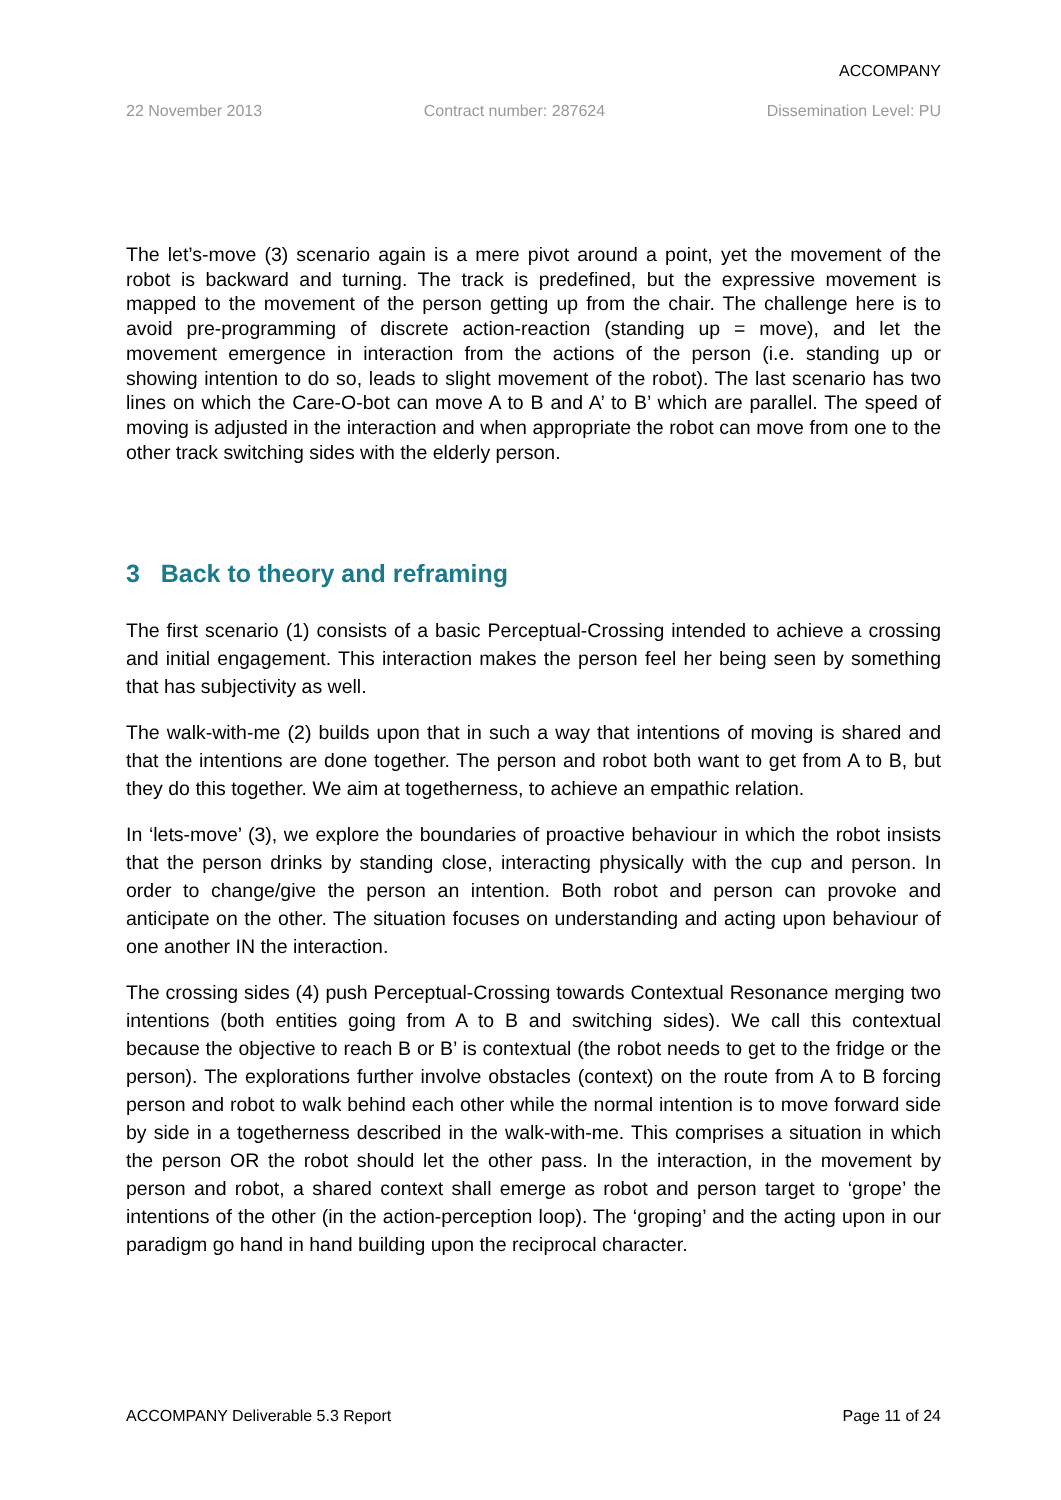ACCOMPANY
22 November 2013 Contract number: 287624 Dissemination Level: PU
The let’s-move (3) scenario again is a mere pivot around a point, yet the movement of the robot is backward and turning. The track is predefined, but the expressive movement is mapped to the movement of the person getting up from the chair. The challenge here is to avoid pre-programming of discrete action-reaction (standing up = move), and let the movement emergence in interaction from the actions of the person (i.e. standing up or showing intention to do so, leads to slight movement of the robot). The last scenario has two lines on which the Care-O-bot can move A to B and A’ to B’ which are parallel. The speed of moving is adjusted in the interaction and when appropriate the robot can move from one to the other track switching sides with the elderly person.
3 Back to theory and reframing
The first scenario (1) consists of a basic Perceptual-Crossing intended to achieve a crossing and initial engagement. This interaction makes the person feel her being seen by something that has subjectivity as well.
The walk-with-me (2) builds upon that in such a way that intentions of moving is shared and that the intentions are done together. The person and robot both want to get from A to B, but they do this together. We aim at togetherness, to achieve an empathic relation.
In ‘lets-move’ (3), we explore the boundaries of proactive behaviour in which the robot insists that the person drinks by standing close, interacting physically with the cup and person. In order to change/give the person an intention. Both robot and person can provoke and anticipate on the other. The situation focuses on understanding and acting upon behaviour of one another IN the interaction.
The crossing sides (4) push Perceptual-Crossing towards Contextual Resonance merging two intentions (both entities going from A to B and switching sides). We call this contextual because the objective to reach B or B’ is contextual (the robot needs to get to the fridge or the person). The explorations further involve obstacles (context) on the route from A to B forcing person and robot to walk behind each other while the normal intention is to move forward side by side in a togetherness described in the walk-with-me. This comprises a situation in which the person OR the robot should let the other pass. In the interaction, in the movement by person and robot, a shared context shall emerge as robot and person target to ‘grope’ the intentions of the other (in the action-perception loop). The ‘groping’ and the acting upon in our paradigm go hand in hand building upon the reciprocal character.
ACCOMPANY Deliverable 5.3 Report Page 11 of 24